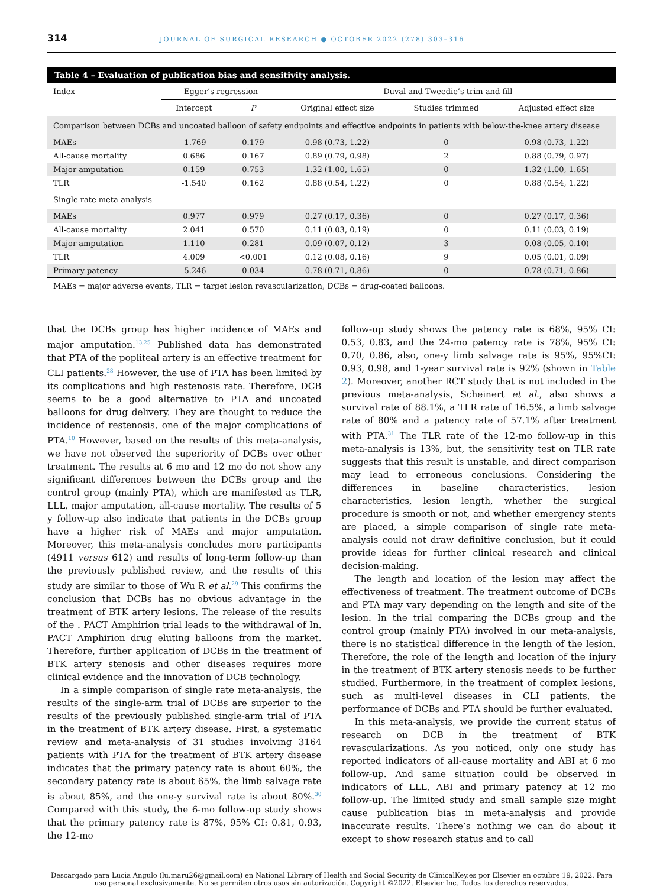314 JOURNAL OF SURGICAL RESEARCH ● OCTOBER 2022 (278) 303–316
| Table 4 – Evaluation of publication bias and sensitivity analysis. | | | | | |
| --- | --- | --- | --- | --- | --- |
| Index | Egger’s regression | | Duval and Tweedie’s trim and fill | | |
| | Intercept | P | Original effect size | Studies trimmed | Adjusted effect size |
| Comparison between DCBs and uncoated balloon of safety endpoints and effective endpoints in patients with below-the-knee artery disease | | | | | |
| MAEs | -1.769 | 0.179 | 0.98 (0.73, 1.22) | 0 | 0.98 (0.73, 1.22) |
| All-cause mortality | 0.686 | 0.167 | 0.89 (0.79, 0.98) | 2 | 0.88 (0.79, 0.97) |
| Major amputation | 0.159 | 0.753 | 1.32 (1.00, 1.65) | 0 | 1.32 (1.00, 1.65) |
| TLR | -1.540 | 0.162 | 0.88 (0.54, 1.22) | 0 | 0.88 (0.54, 1.22) |
| Single rate meta-analysis | | | | | |
| MAEs | 0.977 | 0.979 | 0.27 (0.17, 0.36) | 0 | 0.27 (0.17, 0.36) |
| All-cause mortality | 2.041 | 0.570 | 0.11 (0.03, 0.19) | 0 | 0.11 (0.03, 0.19) |
| Major amputation | 1.110 | 0.281 | 0.09 (0.07, 0.12) | 3 | 0.08 (0.05, 0.10) |
| TLR | 4.009 | <0.001 | 0.12 (0.08, 0.16) | 9 | 0.05 (0.01, 0.09) |
| Primary patency | -5.246 | 0.034 | 0.78 (0.71, 0.86) | 0 | 0.78 (0.71, 0.86) |
| MAEs = major adverse events, TLR = target lesion revascularization, DCBs = drug-coated balloons. | | | | | |
that the DCBs group has higher incidence of MAEs and major amputation.<sup>13,25</sup> Published data has demonstrated that PTA of the popliteal artery is an effective treatment for CLI patients.<sup>28</sup> However, the use of PTA has been limited by its complications and high restenosis rate. Therefore, DCB seems to be a good alternative to PTA and uncoated balloons for drug delivery. They are thought to reduce the incidence of restenosis, one of the major complications of PTA.<sup>10</sup> However, based on the results of this meta-analysis, we have not observed the superiority of DCBs over other treatment. The results at 6 mo and 12 mo do not show any significant differences between the DCBs group and the control group (mainly PTA), which are manifested as TLR, LLL, major amputation, all-cause mortality. The results of 5 y follow-up also indicate that patients in the DCBs group have a higher risk of MAEs and major amputation. Moreover, this meta-analysis concludes more participants (4911 versus 612) and results of long-term follow-up than the previously published review, and the results of this study are similar to those of Wu R et al.<sup>29</sup> This confirms the conclusion that DCBs has no obvious advantage in the treatment of BTK artery lesions. The release of the results of the . PACT Amphirion trial leads to the withdrawal of In. PACT Amphirion drug eluting balloons from the market. Therefore, further application of DCBs in the treatment of BTK artery stenosis and other diseases requires more clinical evidence and the innovation of DCB technology.
In a simple comparison of single rate meta-analysis, the results of the single-arm trial of DCBs are superior to the results of the previously published single-arm trial of PTA in the treatment of BTK artery disease. First, a systematic review and meta-analysis of 31 studies involving 3164 patients with PTA for the treatment of BTK artery disease indicates that the primary patency rate is about 60%, the secondary patency rate is about 65%, the limb salvage rate is about 85%, and the one-y survival rate is about 80%.<sup>30</sup> Compared with this study, the 6-mo follow-up study shows that the primary patency rate is 87%, 95% CI: 0.81, 0.93, the 12-mo
follow-up study shows the patency rate is 68%, 95% CI: 0.53, 0.83, and the 24-mo patency rate is 78%, 95% CI: 0.70, 0.86, also, one-y limb salvage rate is 95%, 95%CI: 0.93, 0.98, and 1-year survival rate is 92% (shown in Table 2). Moreover, another RCT study that is not included in the previous meta-analysis, Scheinert et al., also shows a survival rate of 88.1%, a TLR rate of 16.5%, a limb salvage rate of 80% and a patency rate of 57.1% after treatment with PTA.<sup>31</sup> The TLR rate of the 12-mo follow-up in this meta-analysis is 13%, but, the sensitivity test on TLR rate suggests that this result is unstable, and direct comparison may lead to erroneous conclusions. Considering the differences in baseline characteristics, lesion characteristics, lesion length, whether the surgical procedure is smooth or not, and whether emergency stents are placed, a simple comparison of single rate meta-analysis could not draw definitive conclusion, but it could provide ideas for further clinical research and clinical decision-making.
The length and location of the lesion may affect the effectiveness of treatment. The treatment outcome of DCBs and PTA may vary depending on the length and site of the lesion. In the trial comparing the DCBs group and the control group (mainly PTA) involved in our meta-analysis, there is no statistical difference in the length of the lesion. Therefore, the role of the length and location of the injury in the treatment of BTK artery stenosis needs to be further studied. Furthermore, in the treatment of complex lesions, such as multi-level diseases in CLI patients, the performance of DCBs and PTA should be further evaluated.
In this meta-analysis, we provide the current status of research on DCB in the treatment of BTK revascularizations. As you noticed, only one study has reported indicators of all-cause mortality and ABI at 6 mo follow-up. And same situation could be observed in indicators of LLL, ABI and primary patency at 12 mo follow-up. The limited study and small sample size might cause publication bias in meta-analysis and provide inaccurate results. There’s nothing we can do about it except to show research status and to call
Descargado para Lucia Angulo (lu.maru26@gmail.com) en National Library of Health and Social Security de ClinicalKey.es por Elsevier en octubre 19, 2022. Para uso personal exclusivamente. No se permiten otros usos sin autorización. Copyright ©2022. Elsevier Inc. Todos los derechos reservados.